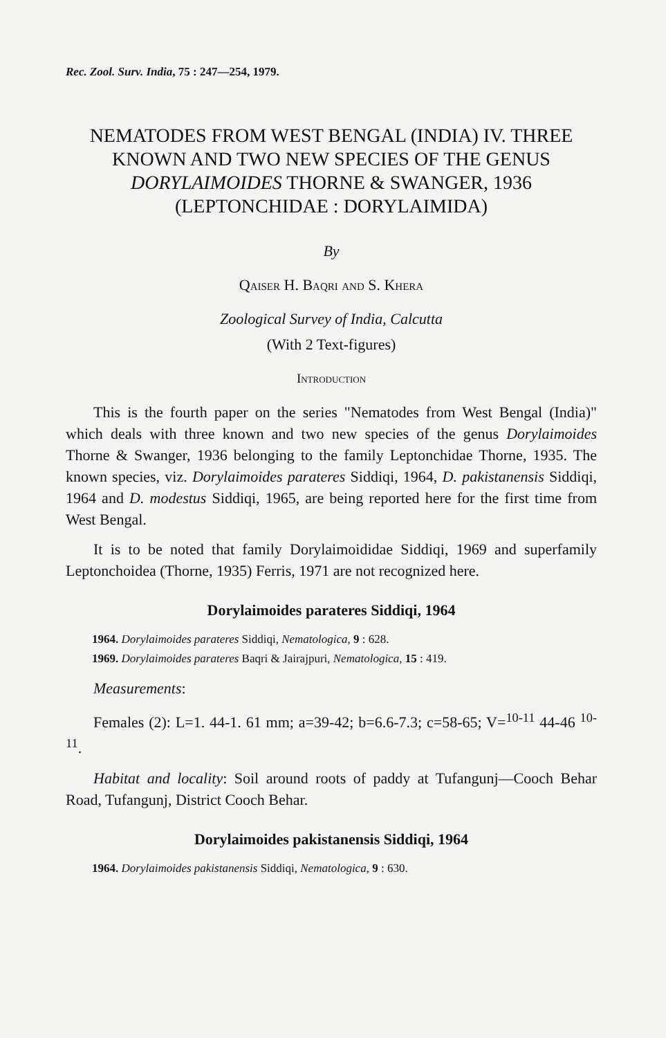Rec. Zool. Surv. India, 75 : 247—254, 1979.
NEMATODES FROM WEST BENGAL (INDIA) IV. THREE KNOWN AND TWO NEW SPECIES OF THE GENUS DORYLAIMOIDES THORNE & SWANGER, 1936 (LEPTONCHIDAE : DORYLAIMIDA)
By
Qaiser H. Baqri and S. Khera
Zoological Survey of India, Calcutta
(With 2 Text-figures)
Introduction
This is the fourth paper on the series "Nematodes from West Bengal (India)" which deals with three known and two new species of the genus Dorylaimoides Thorne & Swanger, 1936 belonging to the family Leptonchidae Thorne, 1935. The known species, viz. Dorylaimoides parateres Siddiqi, 1964, D. pakistanensis Siddiqi, 1964 and D. modestus Siddiqi, 1965, are being reported here for the first time from West Bengal.
It is to be noted that family Dorylaimoididae Siddiqi, 1969 and superfamily Leptonchoidea (Thorne, 1935) Ferris, 1971 are not recognized here.
Dorylaimoides parateres Siddiqi, 1964
1964. Dorylaimoides parateres Siddiqi, Nematologica, 9 : 628.
1969. Dorylaimoides parateres Baqri & Jairajpuri, Nematologica, 15 : 419.
Measurements:
Females (2): L=1. 44-1. 61 mm; a=39-42; b=6.6-7.3; c=58-65; V=<sup>10-11</sup> 44-46 <sup>10-11</sup>.
Habitat and locality: Soil around roots of paddy at Tufangunj—Cooch Behar Road, Tufangunj, District Cooch Behar.
Dorylaimoides pakistanensis Siddiqi, 1964
1964. Dorylaimoides pakistanensis Siddiqi, Nematologica, 9 : 630.